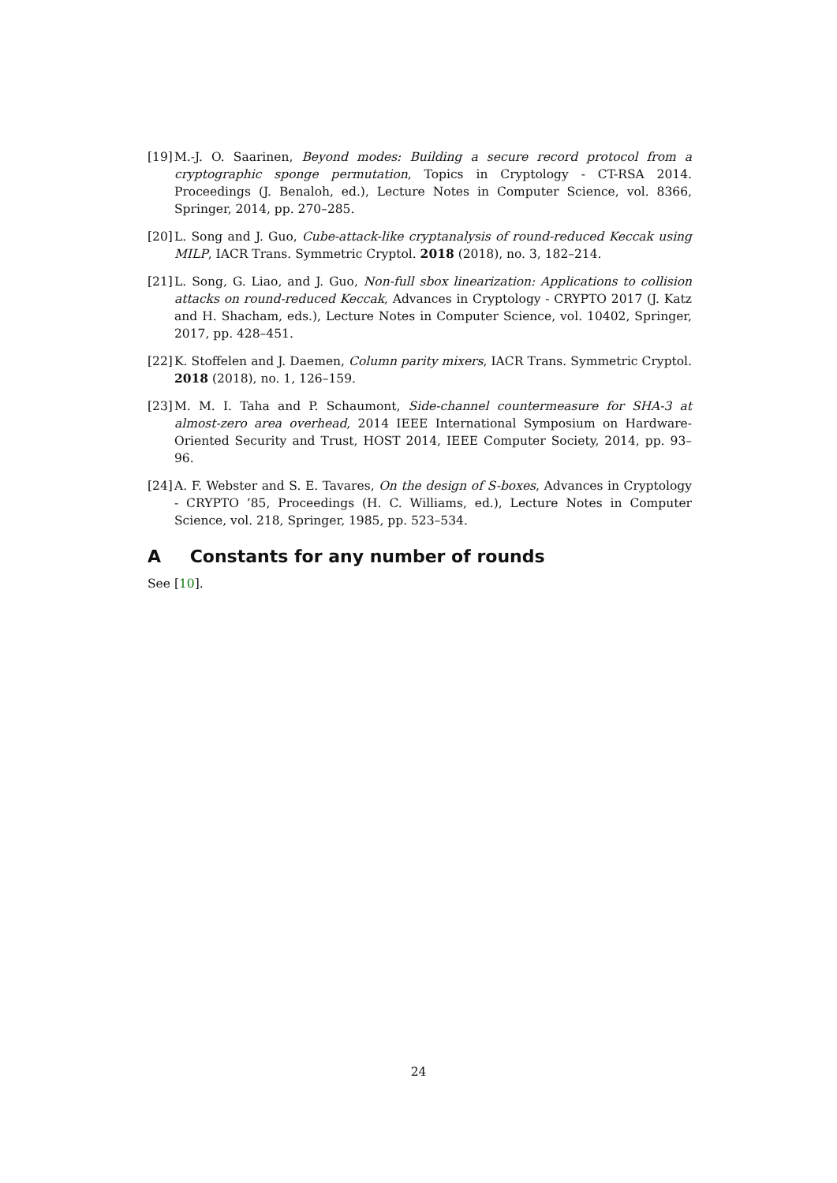[19]
M.-J. O. Saarinen, Beyond modes: Building a secure record protocol from a cryptographic sponge permutation, Topics in Cryptology - CT-RSA 2014. Proceedings (J. Benaloh, ed.), Lecture Notes in Computer Science, vol. 8366, Springer, 2014, pp. 270–285.
[20]
L. Song and J. Guo, Cube-attack-like cryptanalysis of round-reduced Keccak using MILP, IACR Trans. Symmetric Cryptol. 2018 (2018), no. 3, 182–214.
[21]
L. Song, G. Liao, and J. Guo, Non-full sbox linearization: Applications to collision attacks on round-reduced Keccak, Advances in Cryptology - CRYPTO 2017 (J. Katz and H. Shacham, eds.), Lecture Notes in Computer Science, vol. 10402, Springer, 2017, pp. 428–451.
[22]
K. Stoffelen and J. Daemen, Column parity mixers, IACR Trans. Symmetric Cryptol. 2018 (2018), no. 1, 126–159.
[23]
M. M. I. Taha and P. Schaumont, Side-channel countermeasure for SHA-3 at almost-zero area overhead, 2014 IEEE International Symposium on Hardware-Oriented Security and Trust, HOST 2014, IEEE Computer Society, 2014, pp. 93–96.
[24]
A. F. Webster and S. E. Tavares, On the design of S-boxes, Advances in Cryptology - CRYPTO ’85, Proceedings (H. C. Williams, ed.), Lecture Notes in Computer Science, vol. 218, Springer, 1985, pp. 523–534.
A Constants for any number of rounds
See [10].
24